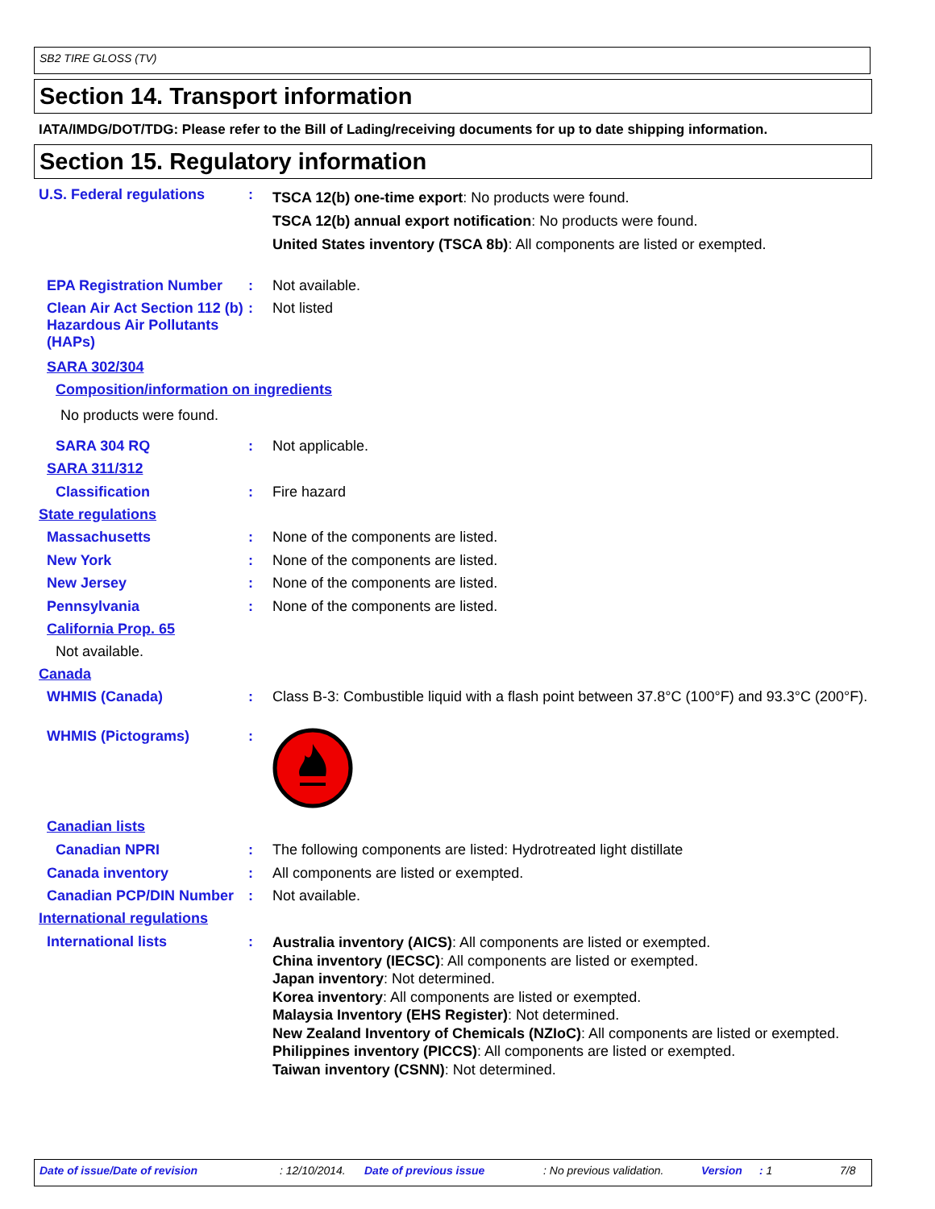SB2 TIRE GLOSS (TV)
Section 14. Transport information
IATA/IMDG/DOT/TDG: Please refer to the Bill of Lading/receiving documents for up to date shipping information.
Section 15. Regulatory information
U.S. Federal regulations :
TSCA 12(b) one-time export: No products were found.
TSCA 12(b) annual export notification: No products were found.
United States inventory (TSCA 8b): All components are listed or exempted.
EPA Registration Number : Not available.
Clean Air Act Section 112 (b) Hazardous Air Pollutants (HAPs)
: Not listed
SARA 302/304
Composition/information on ingredients
No products were found.
SARA 304 RQ : Not applicable.
SARA 311/312
Classification : Fire hazard
State regulations
Massachusetts : None of the components are listed.
New York : None of the components are listed.
New Jersey : None of the components are listed.
Pennsylvania : None of the components are listed.
California Prop. 65
Not available.
Canada
WHMIS (Canada) : Class B-3: Combustible liquid with a flash point between 37.8°C (100°F) and 93.3°C (200°F).
WHMIS (Pictograms) :
Canadian lists
Canadian NPRI : The following components are listed: Hydrotreated light distillate
Canada inventory : All components are listed or exempted.
Canadian PCP/DIN Number : Not available.
International regulations
International lists :
Australia inventory (AICS): All components are listed or exempted.
China inventory (IECSC): All components are listed or exempted.
Japan inventory: Not determined.
Korea inventory: All components are listed or exempted.
Malaysia Inventory (EHS Register): Not determined.
New Zealand Inventory of Chemicals (NZIoC): All components are listed or exempted.
Philippines inventory (PICCS): All components are listed or exempted.
Taiwan inventory (CSNN): Not determined.
Date of issue/Date of revision: 12/10/2014. Date of previous issue: No previous validation. Version: 1 7/8